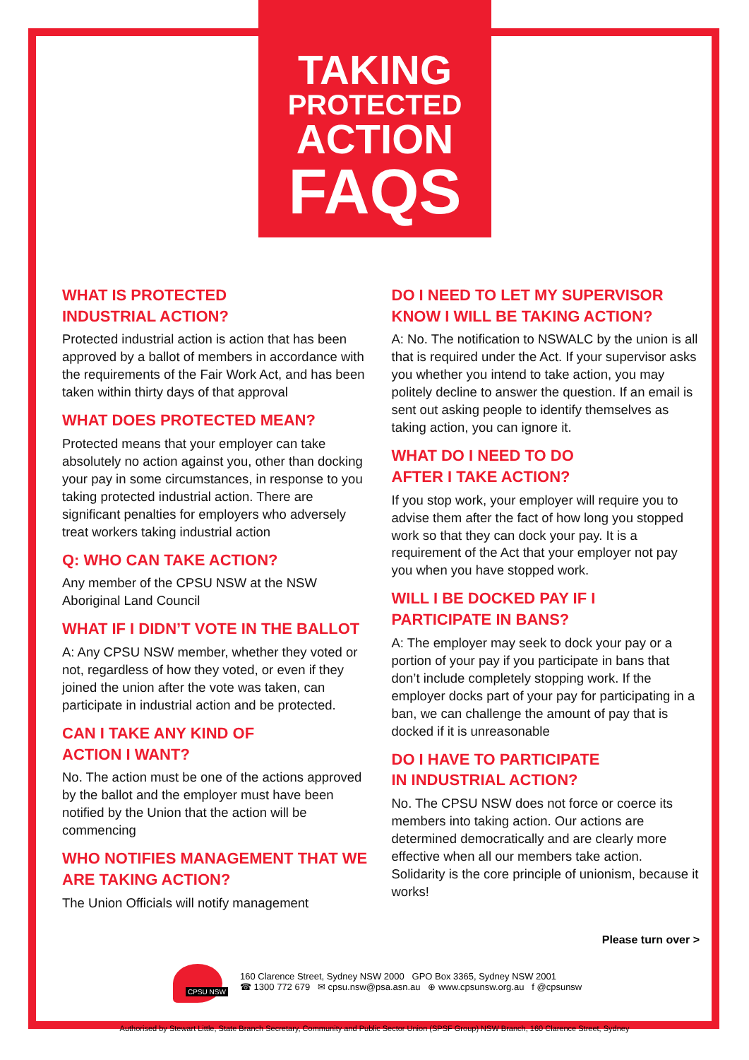TAKING
PROTECTED
ACTION
FAQS
WHAT IS PROTECTED
INDUSTRIAL ACTION?
Protected industrial action is action that has been approved by a ballot of members in accordance with the requirements of the Fair Work Act, and has been taken within thirty days of that approval
WHAT DOES PROTECTED MEAN?
Protected means that your employer can take absolutely no action against you, other than docking your pay in some circumstances, in response to you taking protected industrial action. There are significant penalties for employers who adversely treat workers taking industrial action
Q: WHO CAN TAKE ACTION?
Any member of the CPSU NSW at the NSW Aboriginal Land Council
WHAT IF I DIDN’T VOTE IN THE BALLOT
A: Any CPSU NSW member, whether they voted or not, regardless of how they voted, or even if they joined the union after the vote was taken, can participate in industrial action and be protected.
CAN I TAKE ANY KIND OF
ACTION I WANT?
No. The action must be one of the actions approved by the ballot and the employer must have been notified by the Union that the action will be commencing
WHO NOTIFIES MANAGEMENT THAT WE ARE TAKING ACTION?
The Union Officials will notify management
DO I NEED TO LET MY SUPERVISOR KNOW I WILL BE TAKING ACTION?
A: No. The notification to NSWALC by the union is all that is required under the Act. If your supervisor asks you whether you intend to take action, you may politely decline to answer the question. If an email is sent out asking people to identify themselves as taking action, you can ignore it.
WHAT DO I NEED TO DO
AFTER I TAKE ACTION?
If you stop work, your employer will require you to advise them after the fact of how long you stopped work so that they can dock your pay. It is a requirement of the Act that your employer not pay you when you have stopped work.
WILL I BE DOCKED PAY IF I
PARTICIPATE IN BANS?
A: The employer may seek to dock your pay or a portion of your pay if you participate in bans that don’t include completely stopping work. If the employer docks part of your pay for participating in a ban, we can challenge the amount of pay that is docked if it is unreasonable
DO I HAVE TO PARTICIPATE
IN INDUSTRIAL ACTION?
No. The CPSU NSW does not force or coerce its members into taking action. Our actions are determined democratically and are clearly more effective when all our members take action. Solidarity is the core principle of unionism, because it works!
Please turn over >
CPSU NSW
160 Clarence Street, Sydney NSW 2000 GPO Box 3365, Sydney NSW 2001
☎ 1300 772 679 ✉ cpsu.nsw@psa.asn.au ⊕ www.cpsunsw.org.au f @cpsunsw
Authorised by Stewart Little, State Branch Secretary, Community and Public Sector Union (SPSF Group) NSW Branch, 160 Clarence Street, Sydney